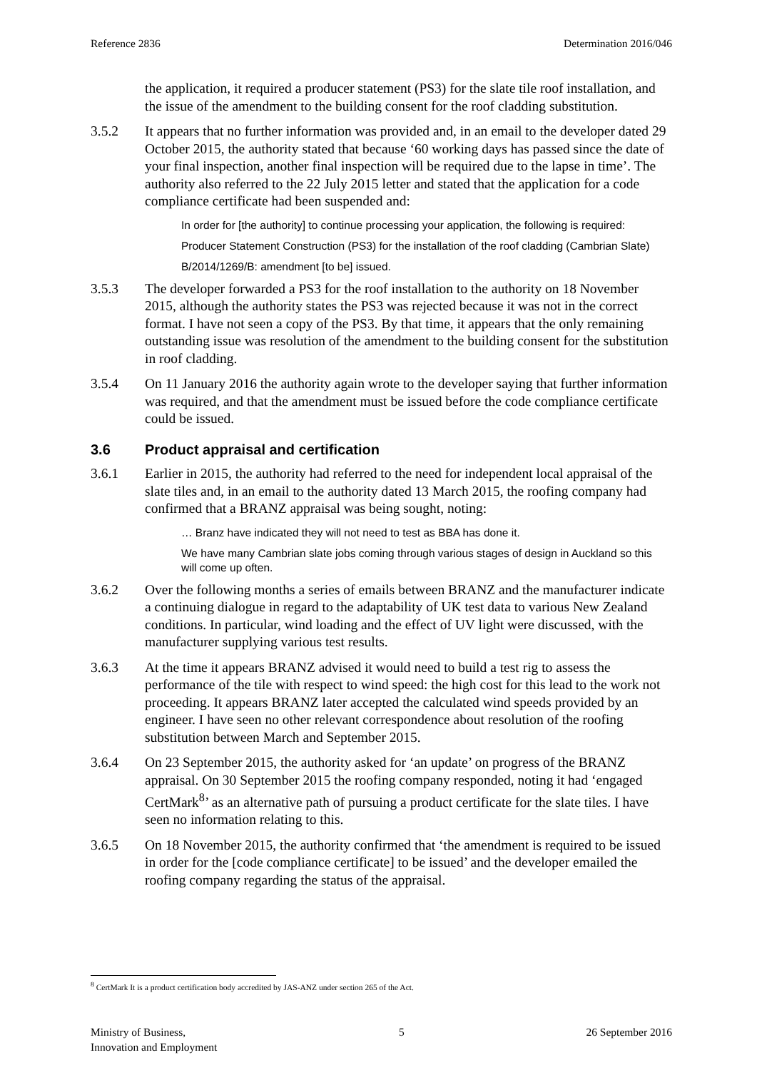Reference 2836 Determination 2016/046
the application, it required a producer statement (PS3) for the slate tile roof installation, and the issue of the amendment to the building consent for the roof cladding substitution.
3.5.2 It appears that no further information was provided and, in an email to the developer dated 29 October 2015, the authority stated that because ‘60 working days has passed since the date of your final inspection, another final inspection will be required due to the lapse in time’. The authority also referred to the 22 July 2015 letter and stated that the application for a code compliance certificate had been suspended and:
In order for [the authority] to continue processing your application, the following is required:
Producer Statement Construction (PS3) for the installation of the roof cladding (Cambrian Slate)
B/2014/1269/B: amendment [to be] issued.
3.5.3 The developer forwarded a PS3 for the roof installation to the authority on 18 November 2015, although the authority states the PS3 was rejected because it was not in the correct format. I have not seen a copy of the PS3. By that time, it appears that the only remaining outstanding issue was resolution of the amendment to the building consent for the substitution in roof cladding.
3.5.4 On 11 January 2016 the authority again wrote to the developer saying that further information was required, and that the amendment must be issued before the code compliance certificate could be issued.
3.6 Product appraisal and certification
3.6.1 Earlier in 2015, the authority had referred to the need for independent local appraisal of the slate tiles and, in an email to the authority dated 13 March 2015, the roofing company had confirmed that a BRANZ appraisal was being sought, noting:
… Branz have indicated they will not need to test as BBA has done it.
We have many Cambrian slate jobs coming through various stages of design in Auckland so this will come up often.
3.6.2 Over the following months a series of emails between BRANZ and the manufacturer indicate a continuing dialogue in regard to the adaptability of UK test data to various New Zealand conditions. In particular, wind loading and the effect of UV light were discussed, with the manufacturer supplying various test results.
3.6.3 At the time it appears BRANZ advised it would need to build a test rig to assess the performance of the tile with respect to wind speed: the high cost for this lead to the work not proceeding. It appears BRANZ later accepted the calculated wind speeds provided by an engineer. I have seen no other relevant correspondence about resolution of the roofing substitution between March and September 2015.
3.6.4 On 23 September 2015, the authority asked for ‘an update’ on progress of the BRANZ appraisal. On 30 September 2015 the roofing company responded, noting it had ‘engaged CertMark<sup>8</sup>’ as an alternative path of pursuing a product certificate for the slate tiles. I have seen no information relating to this.
3.6.5 On 18 November 2015, the authority confirmed that ‘the amendment is required to be issued in order for the [code compliance certificate] to be issued’ and the developer emailed the roofing company regarding the status of the appraisal.
<sup>8</sup> CertMark It is a product certification body accredited by JAS-ANZ under section 265 of the Act.
Ministry of Business,
Innovation and Employment 5 26 September 2016